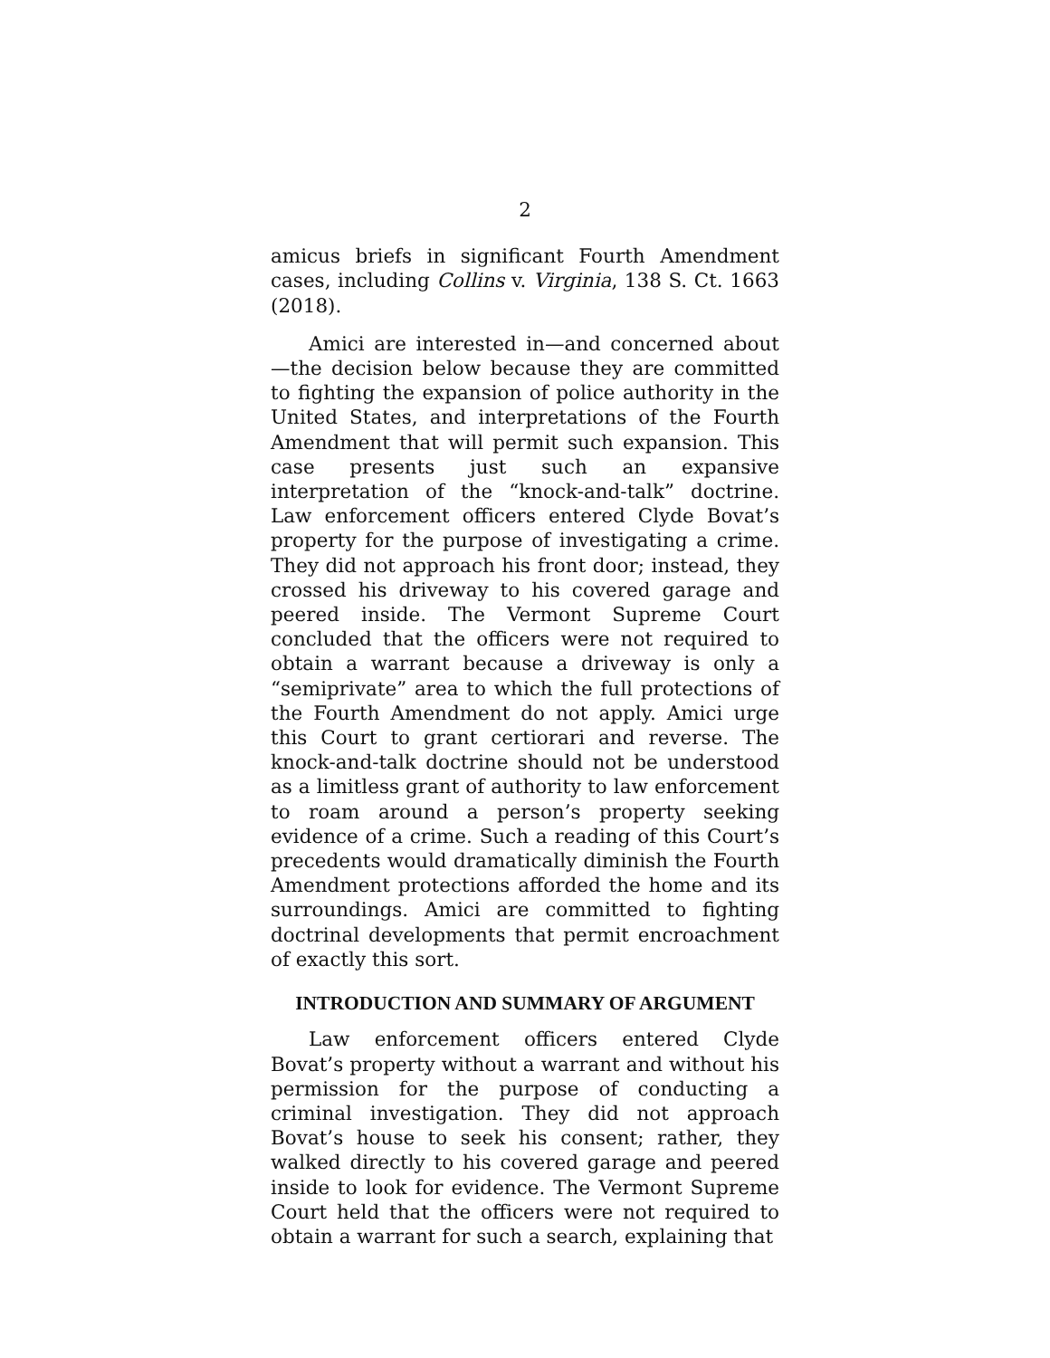2
amicus briefs in significant Fourth Amendment cases, including Collins v. Virginia, 138 S. Ct. 1663 (2018).
Amici are interested in—and concerned about—the decision below because they are committed to fighting the expansion of police authority in the United States, and interpretations of the Fourth Amendment that will permit such expansion. This case presents just such an expansive interpretation of the “knock-and-talk” doctrine. Law enforcement officers entered Clyde Bovat’s property for the purpose of investigating a crime. They did not approach his front door; instead, they crossed his driveway to his covered garage and peered inside. The Vermont Supreme Court concluded that the officers were not required to obtain a warrant because a driveway is only a “semiprivate” area to which the full protections of the Fourth Amendment do not apply. Amici urge this Court to grant certiorari and reverse. The knock-and-talk doctrine should not be understood as a limitless grant of authority to law enforcement to roam around a person’s property seeking evidence of a crime. Such a reading of this Court’s precedents would dramatically diminish the Fourth Amendment protections afforded the home and its surroundings. Amici are committed to fighting doctrinal developments that permit encroachment of exactly this sort.
INTRODUCTION AND SUMMARY OF ARGUMENT
Law enforcement officers entered Clyde Bovat’s property without a warrant and without his permission for the purpose of conducting a criminal investigation. They did not approach Bovat’s house to seek his consent; rather, they walked directly to his covered garage and peered inside to look for evidence. The Vermont Supreme Court held that the officers were not required to obtain a warrant for such a search, explaining that